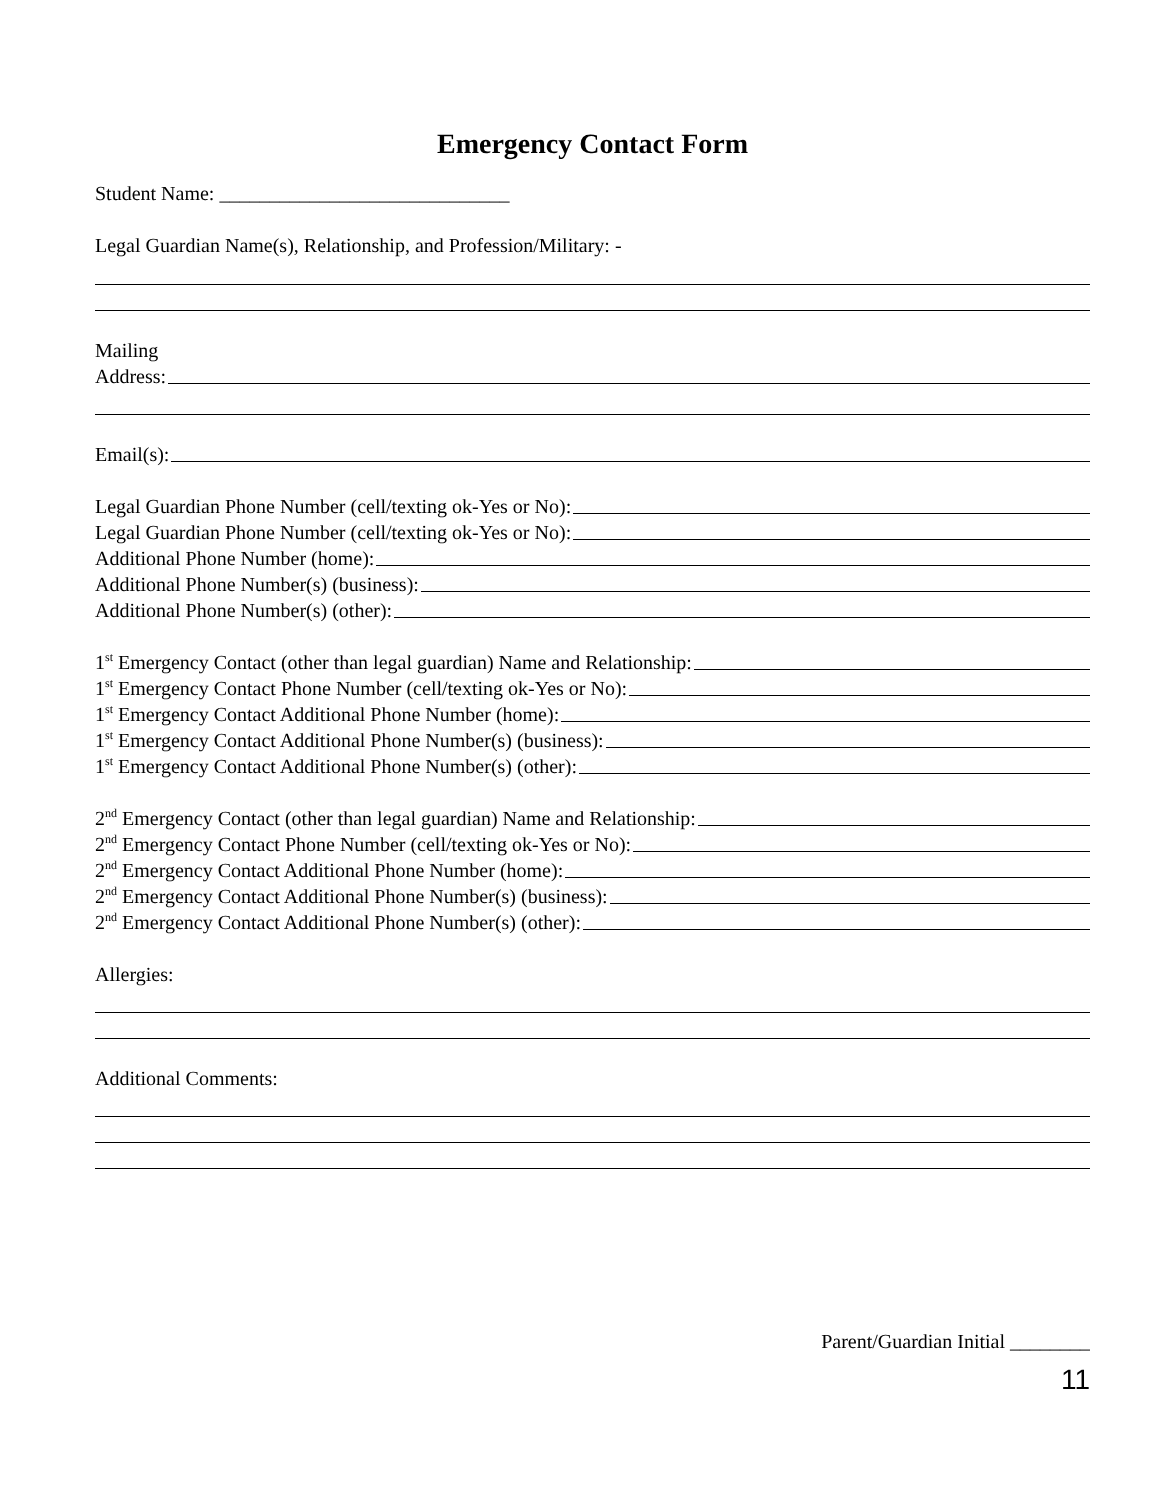Emergency Contact Form
Student Name: _____________________________
Legal Guardian Name(s), Relationship, and Profession/Military: -
Mailing
Address:
Email(s):
Legal Guardian Phone Number (cell/texting ok-Yes or No):
Legal Guardian Phone Number (cell/texting ok-Yes or No):
Additional Phone Number (home):
Additional Phone Number(s) (business):
Additional Phone Number(s) (other):
1<sup>st</sup> Emergency Contact (other than legal guardian) Name and Relationship:
1<sup>st</sup> Emergency Contact Phone Number (cell/texting ok-Yes or No):
1<sup>st</sup> Emergency Contact Additional Phone Number (home):
1<sup>st</sup> Emergency Contact Additional Phone Number(s) (business):
1<sup>st</sup> Emergency Contact Additional Phone Number(s) (other):
2<sup>nd</sup> Emergency Contact (other than legal guardian) Name and Relationship:
2<sup>nd</sup> Emergency Contact Phone Number (cell/texting ok-Yes or No):
2<sup>nd</sup> Emergency Contact Additional Phone Number (home):
2<sup>nd</sup> Emergency Contact Additional Phone Number(s) (business):
2<sup>nd</sup> Emergency Contact Additional Phone Number(s) (other):
Allergies:
Additional Comments:
Parent/Guardian Initial ________
11